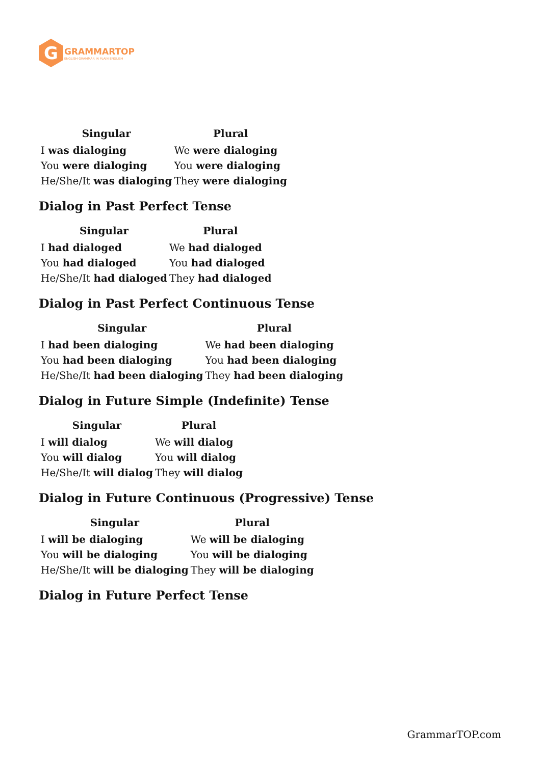G
GRAMMARTOP
ENGLISH GRAMMAR IN PLAIN ENGLISH
| Singular | Plural |
| --- | --- |
| I was dialoging | We were dialoging |
| You were dialoging | You were dialoging |
| He/She/It was dialoging | They were dialoging |
Dialog in Past Perfect Tense
| Singular | Plural |
| --- | --- |
| I had dialoged | We had dialoged |
| You had dialoged | You had dialoged |
| He/She/It had dialoged | They had dialoged |
Dialog in Past Perfect Continuous Tense
| Singular | Plural |
| --- | --- |
| I had been dialoging | We had been dialoging |
| You had been dialoging | You had been dialoging |
| He/She/It had been dialoging | They had been dialoging |
Dialog in Future Simple (Indefinite) Tense
| Singular | Plural |
| --- | --- |
| I will dialog | We will dialog |
| You will dialog | You will dialog |
| He/She/It will dialog | They will dialog |
Dialog in Future Continuous (Progressive) Tense
| Singular | Plural |
| --- | --- |
| I will be dialoging | We will be dialoging |
| You will be dialoging | You will be dialoging |
| He/She/It will be dialoging | They will be dialoging |
Dialog in Future Perfect Tense
GrammarTOP.com